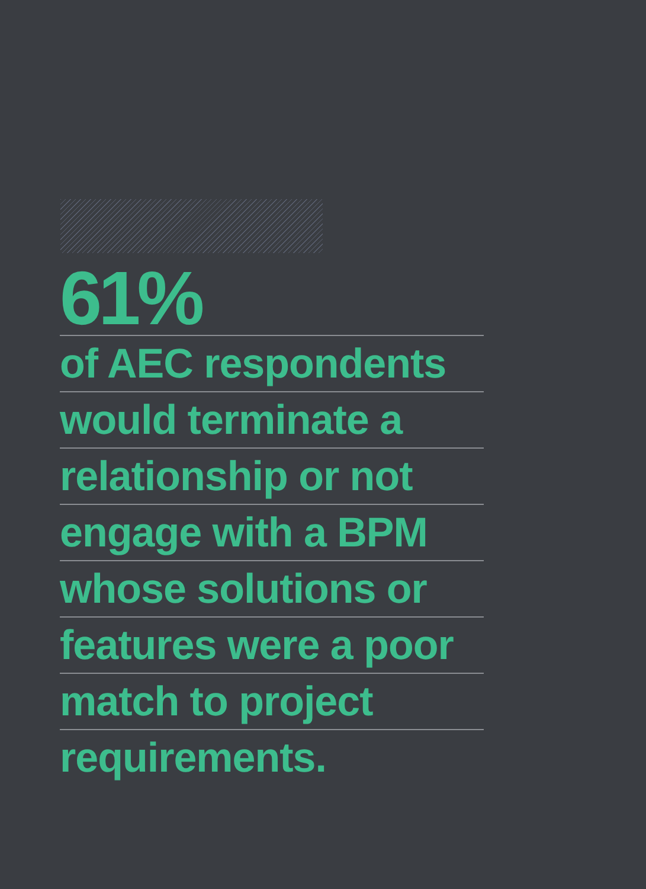61%
of AEC respondents
would terminate a
relationship or not
engage with a BPM
whose solutions or
features were a poor
match to project
requirements.